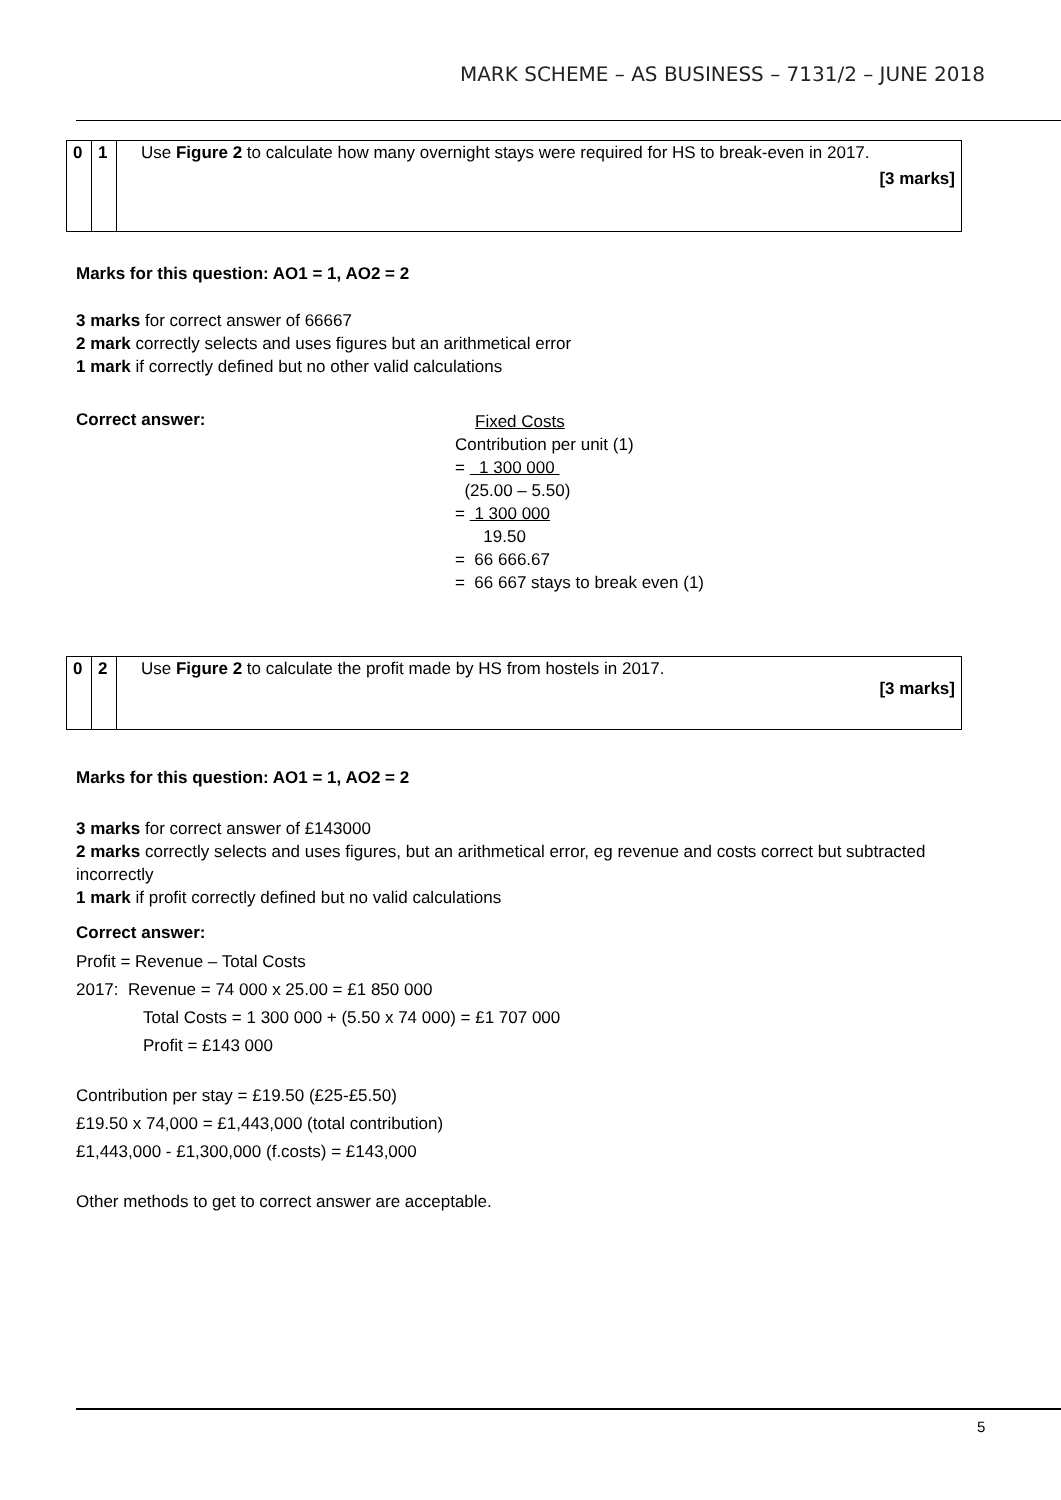MARK SCHEME – AS BUSINESS – 7131/2 – JUNE 2018
| 0 | 1 | Use Figure 2 to calculate how many overnight stays were required for HS to break-even in 2017. [3 marks] |
Marks for this question: AO1 = 1, AO2 = 2
3 marks for correct answer of 66667
2 mark correctly selects and uses figures but an arithmetical error
1 mark if correctly defined but no other valid calculations
Correct answer:
Fixed Costs
Contribution per unit (1)
= 1 300 000
(25.00 – 5.50)
= 1 300 000
19.50
= 66 666.67
= 66 667 stays to break even (1)
| 0 | 2 | Use Figure 2 to calculate the profit made by HS from hostels in 2017. [3 marks] |
Marks for this question: AO1 = 1, AO2 = 2
3 marks for correct answer of £143000
2 marks correctly selects and uses figures, but an arithmetical error, eg revenue and costs correct but subtracted incorrectly
1 mark if profit correctly defined but no valid calculations
Correct answer:
Profit = Revenue – Total Costs
2017: Revenue = 74 000 x 25.00 = £1 850 000
Total Costs = 1 300 000 + (5.50 x 74 000) = £1 707 000
Profit = £143 000
Contribution per stay = £19.50 (£25-£5.50)
£19.50 x 74,000 = £1,443,000 (total contribution)
£1,443,000 - £1,300,000 (f.costs) = £143,000
Other methods to get to correct answer are acceptable.
5